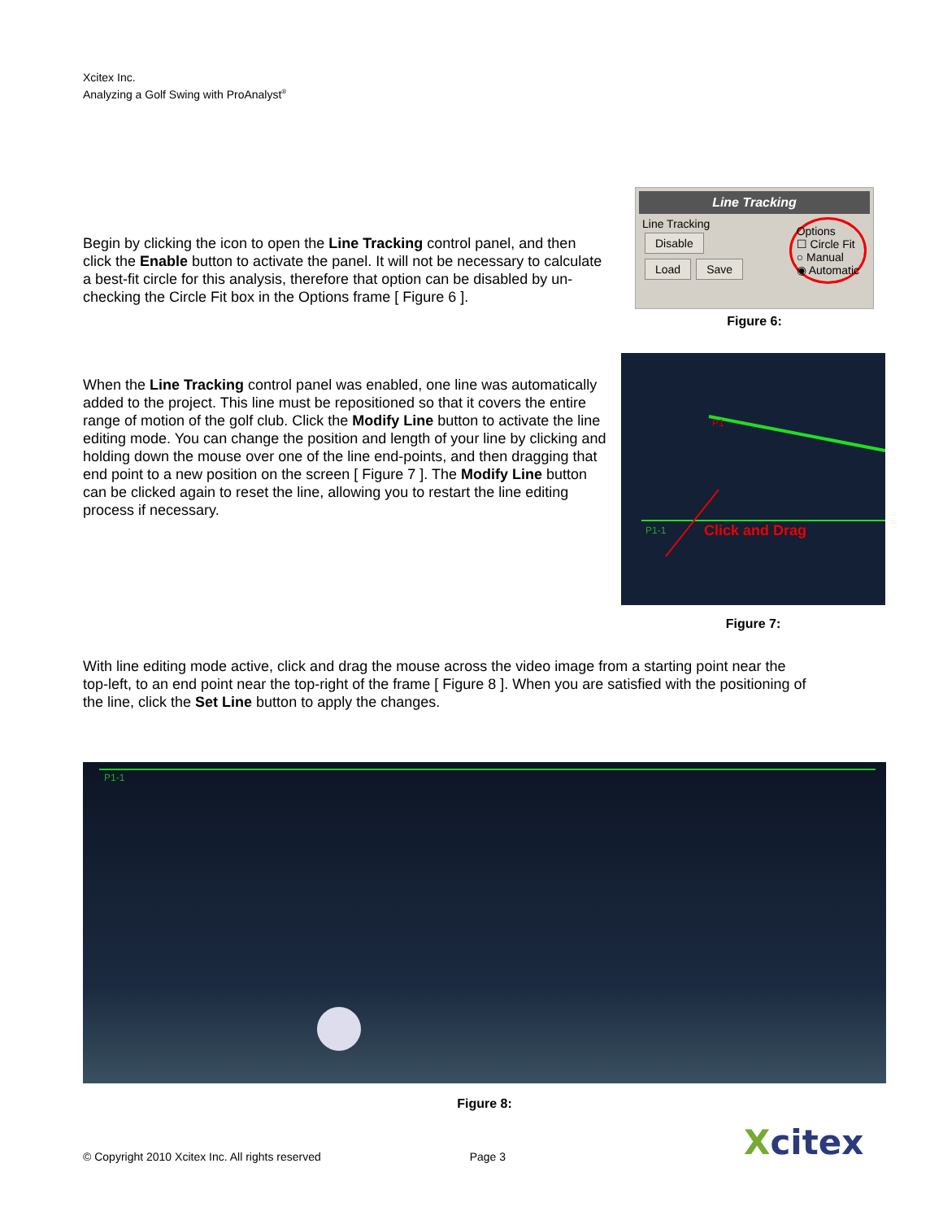Xcitex Inc.
Analyzing a Golf Swing with ProAnalyst<sup>®</sup>
Begin by clicking the icon to open the Line Tracking control panel, and then click the Enable button to activate the panel. It will not be necessary to calculate a best-fit circle for this analysis, therefore that option can be disabled by un-checking the Circle Fit box in the Options frame [ Figure 6 ].
Line Tracking
Line Tracking
Disable
Load Save
Options
☐ Circle Fit
○ Manual
◉ Automatic
Figure 6:
When the Line Tracking control panel was enabled, one line was automatically added to the project. This line must be repositioned so that it covers the entire range of motion of the golf club. Click the Modify Line button to activate the line editing mode. You can change the position and length of your line by clicking and holding down the mouse over one of the line end-points, and then dragging that end point to a new position on the screen [ Figure 7 ]. The Modify Line button can be clicked again to reset the line, allowing you to restart the line editing process if necessary.
P1
P1-1
Click and Drag
Figure 7:
With line editing mode active, click and drag the mouse across the video image from a starting point near the top-left, to an end point near the top-right of the frame [ Figure 8 ]. When you are satisfied with the positioning of the line, click the Set Line button to apply the changes.
P1-1
Figure 8:
© Copyright 2010 Xcitex Inc. All rights reserved Page 3 Xcitex